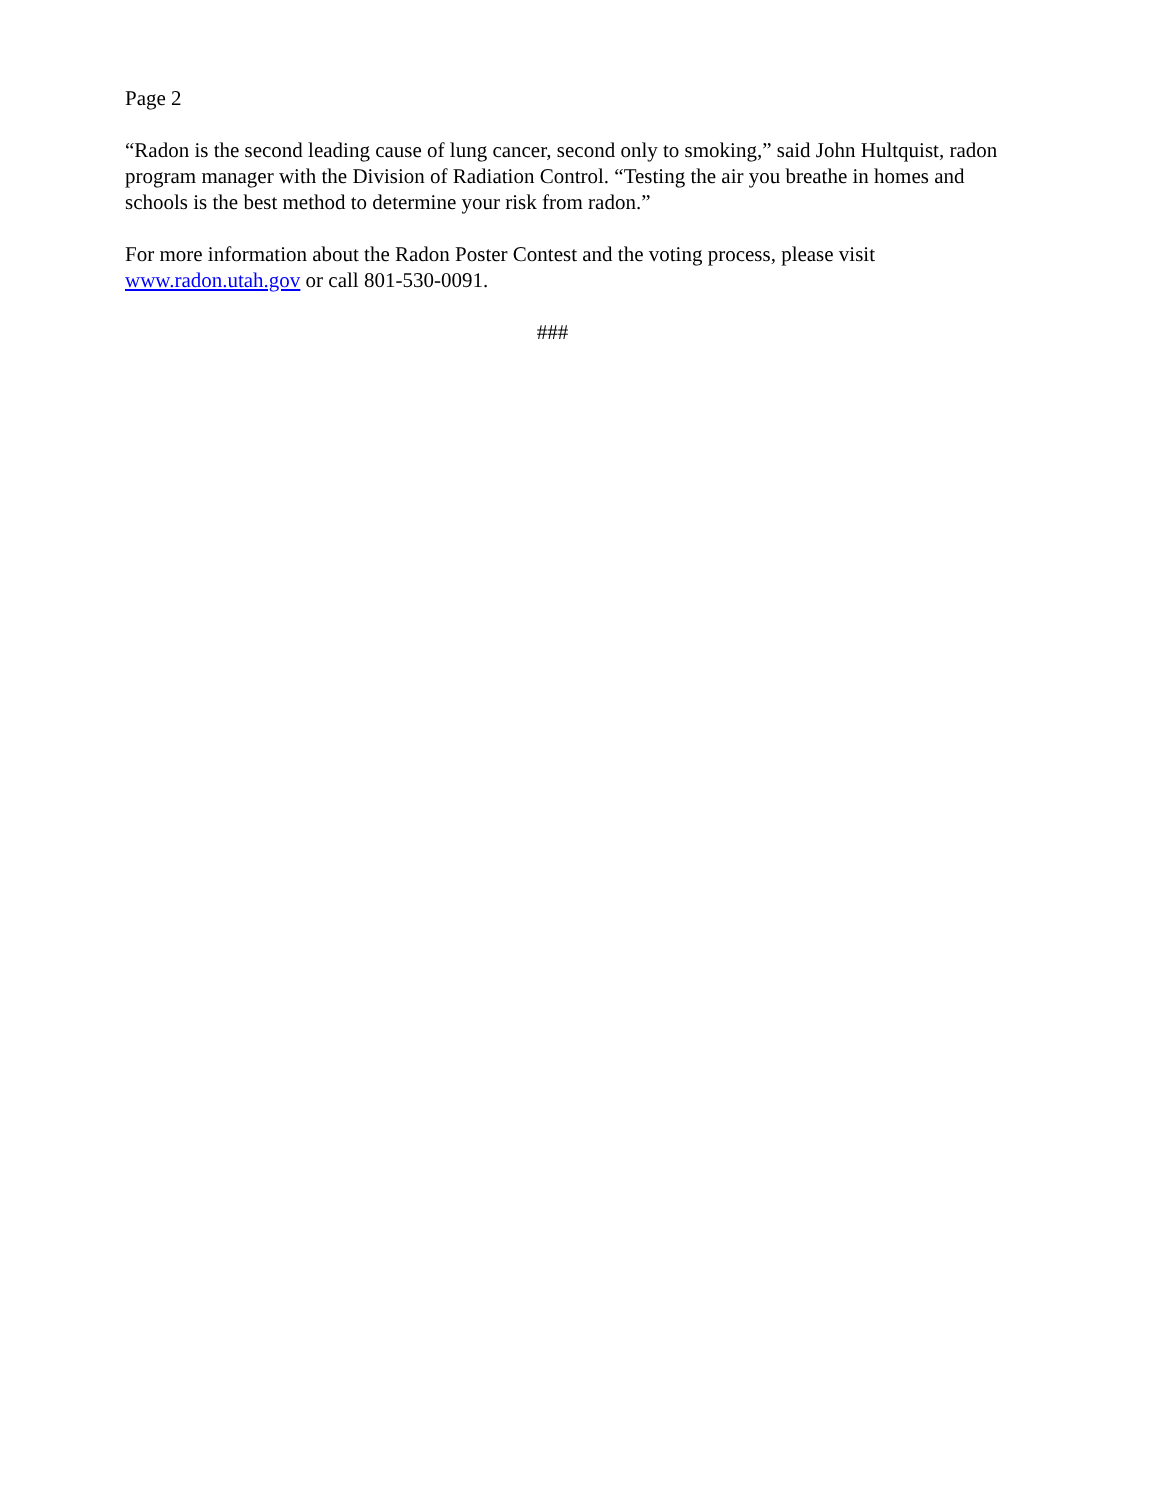Page 2
“Radon is the second leading cause of lung cancer, second only to smoking,” said John Hultquist, radon program manager with the Division of Radiation Control. “Testing the air you breathe in homes and schools is the best method to determine your risk from radon.”
For more information about the Radon Poster Contest and the voting process, please visit www.radon.utah.gov or call 801-530-0091.
###